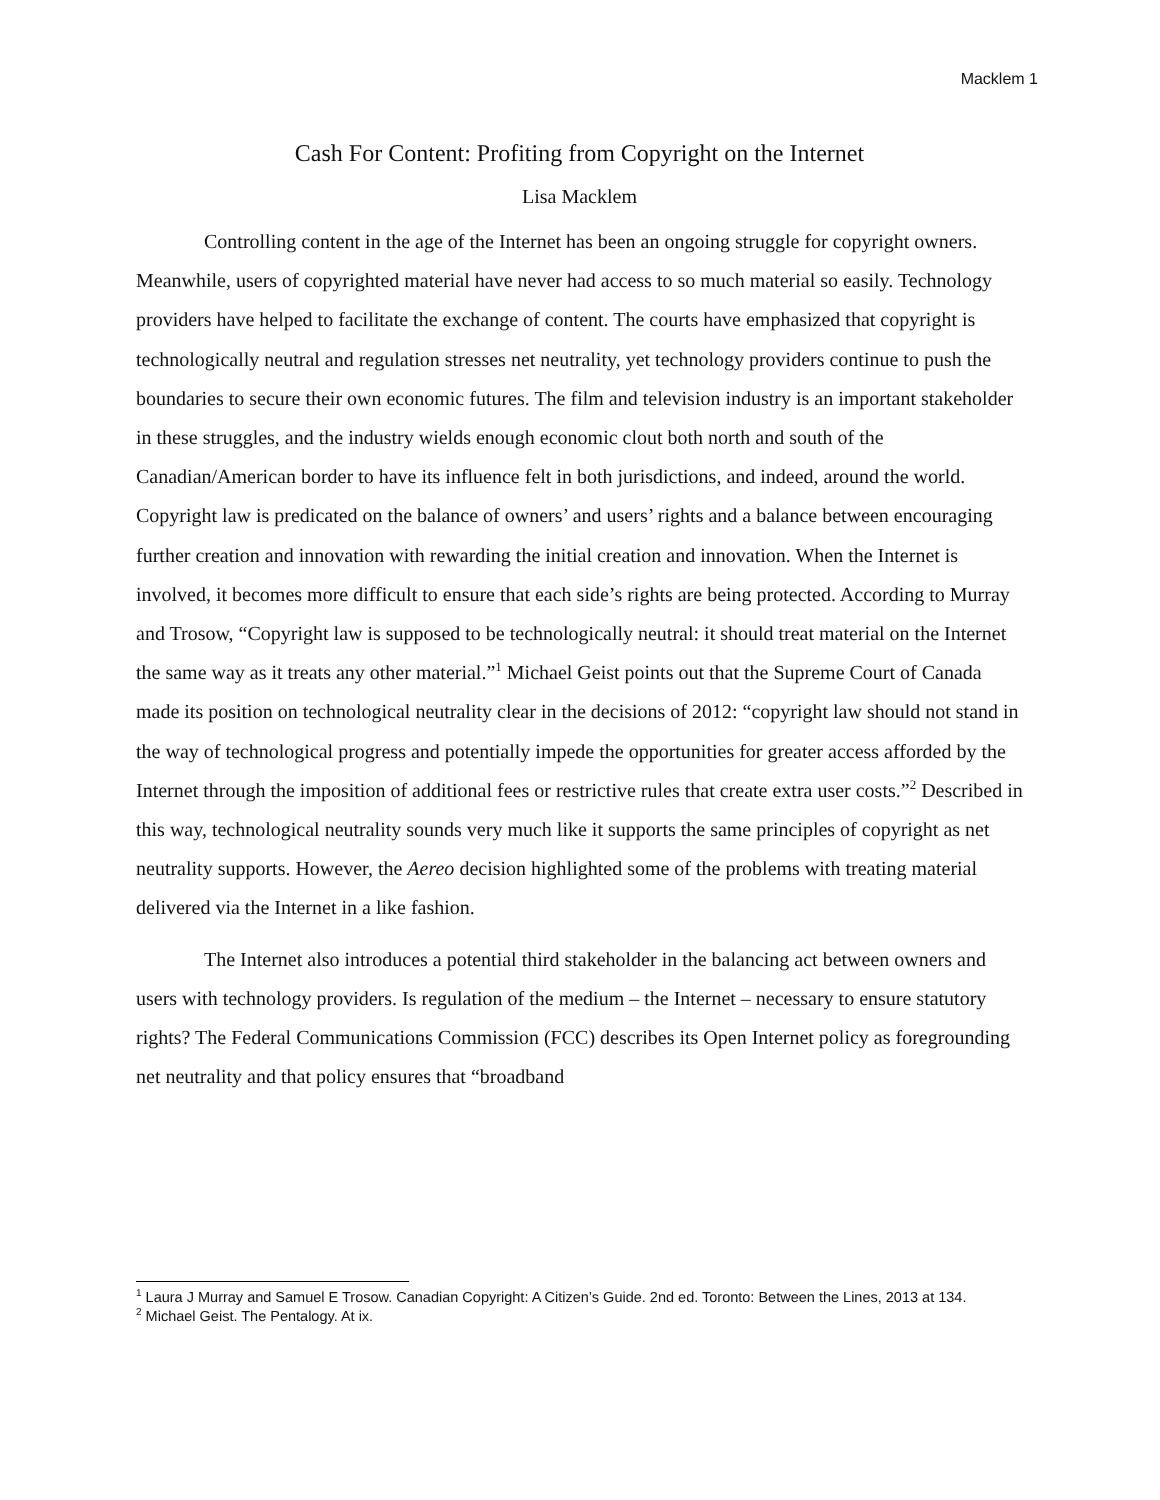Macklem 1
Cash For Content: Profiting from Copyright on the Internet
Lisa Macklem
Controlling content in the age of the Internet has been an ongoing struggle for copyright owners. Meanwhile, users of copyrighted material have never had access to so much material so easily. Technology providers have helped to facilitate the exchange of content. The courts have emphasized that copyright is technologically neutral and regulation stresses net neutrality, yet technology providers continue to push the boundaries to secure their own economic futures. The film and television industry is an important stakeholder in these struggles, and the industry wields enough economic clout both north and south of the Canadian/American border to have its influence felt in both jurisdictions, and indeed, around the world. Copyright law is predicated on the balance of owners’ and users’ rights and a balance between encouraging further creation and innovation with rewarding the initial creation and innovation. When the Internet is involved, it becomes more difficult to ensure that each side’s rights are being protected. According to Murray and Trosow, “Copyright law is supposed to be technologically neutral: it should treat material on the Internet the same way as it treats any other material.”<sup>1</sup> Michael Geist points out that the Supreme Court of Canada made its position on technological neutrality clear in the decisions of 2012: “copyright law should not stand in the way of technological progress and potentially impede the opportunities for greater access afforded by the Internet through the imposition of additional fees or restrictive rules that create extra user costs.”<sup>2</sup> Described in this way, technological neutrality sounds very much like it supports the same principles of copyright as net neutrality supports. However, the Aereo decision highlighted some of the problems with treating material delivered via the Internet in a like fashion.
The Internet also introduces a potential third stakeholder in the balancing act between owners and users with technology providers. Is regulation of the medium – the Internet – necessary to ensure statutory rights? The Federal Communications Commission (FCC) describes its Open Internet policy as foregrounding net neutrality and that policy ensures that “broadband
<sup>1</sup> Laura J Murray and Samuel E Trosow. Canadian Copyright: A Citizen’s Guide. 2nd ed. Toronto: Between the Lines, 2013 at 134.
<sup>2</sup> Michael Geist. The Pentalogy. At ix.